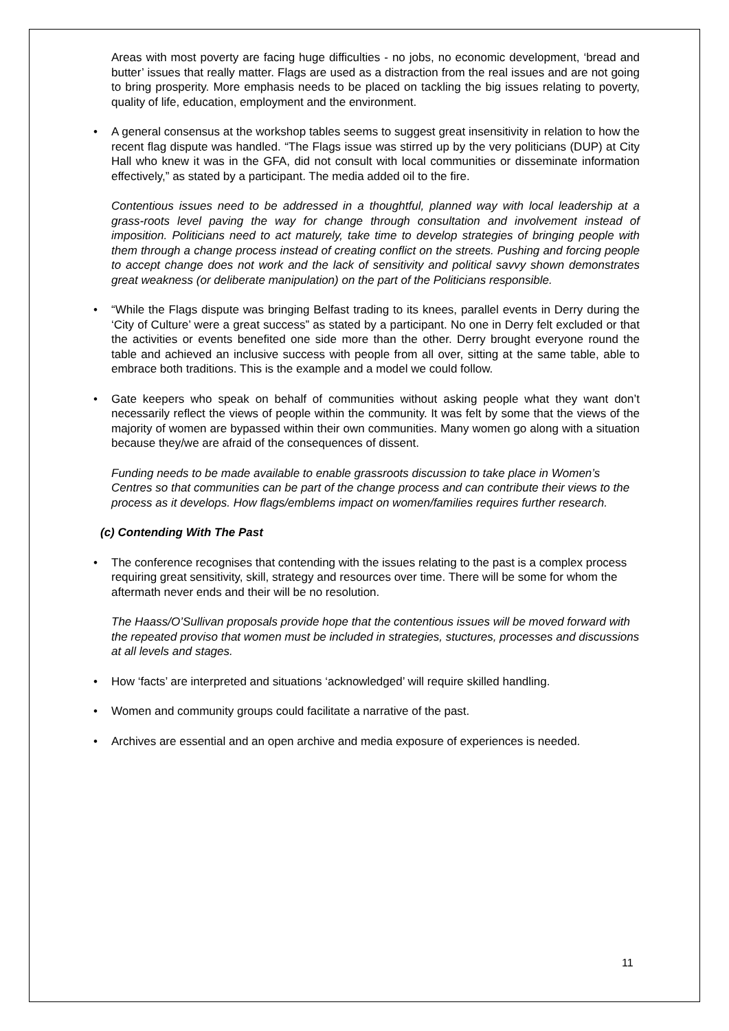Areas with most poverty are facing huge difficulties - no jobs, no economic development, ‘bread and butter’ issues that really matter. Flags are used as a distraction from the real issues and are not going to bring prosperity. More emphasis needs to be placed on tackling the big issues relating to poverty, quality of life, education, employment and the environment.
• A general consensus at the workshop tables seems to suggest great insensitivity in relation to how the recent flag dispute was handled. “The Flags issue was stirred up by the very politicians (DUP) at City Hall who knew it was in the GFA, did not consult with local communities or disseminate information effectively,” as stated by a participant. The media added oil to the fire.
Contentious issues need to be addressed in a thoughtful, planned way with local leadership at a grass-roots level paving the way for change through consultation and involvement instead of imposition. Politicians need to act maturely, take time to develop strategies of bringing people with them through a change process instead of creating conflict on the streets. Pushing and forcing people to accept change does not work and the lack of sensitivity and political savvy shown demonstrates great weakness (or deliberate manipulation) on the part of the Politicians responsible.
• “While the Flags dispute was bringing Belfast trading to its knees, parallel events in Derry during the ‘City of Culture’ were a great success” as stated by a participant. No one in Derry felt excluded or that the activities or events benefited one side more than the other. Derry brought everyone round the table and achieved an inclusive success with people from all over, sitting at the same table, able to embrace both traditions. This is the example and a model we could follow.
• Gate keepers who speak on behalf of communities without asking people what they want don’t necessarily reflect the views of people within the community. It was felt by some that the views of the majority of women are bypassed within their own communities. Many women go along with a situation because they/we are afraid of the consequences of dissent.
Funding needs to be made available to enable grassroots discussion to take place in Women’s Centres so that communities can be part of the change process and can contribute their views to the process as it develops. How flags/emblems impact on women/families requires further research.
(c) Contending With The Past
• The conference recognises that contending with the issues relating to the past is a complex process requiring great sensitivity, skill, strategy and resources over time. There will be some for whom the aftermath never ends and their will be no resolution.
The Haass/O’Sullivan proposals provide hope that the contentious issues will be moved forward with the repeated proviso that women must be included in strategies, stuctures, processes and discussions at all levels and stages.
• How ‘facts’ are interpreted and situations ‘acknowledged’ will require skilled handling.
• Women and community groups could facilitate a narrative of the past.
• Archives are essential and an open archive and media exposure of experiences is needed.
11